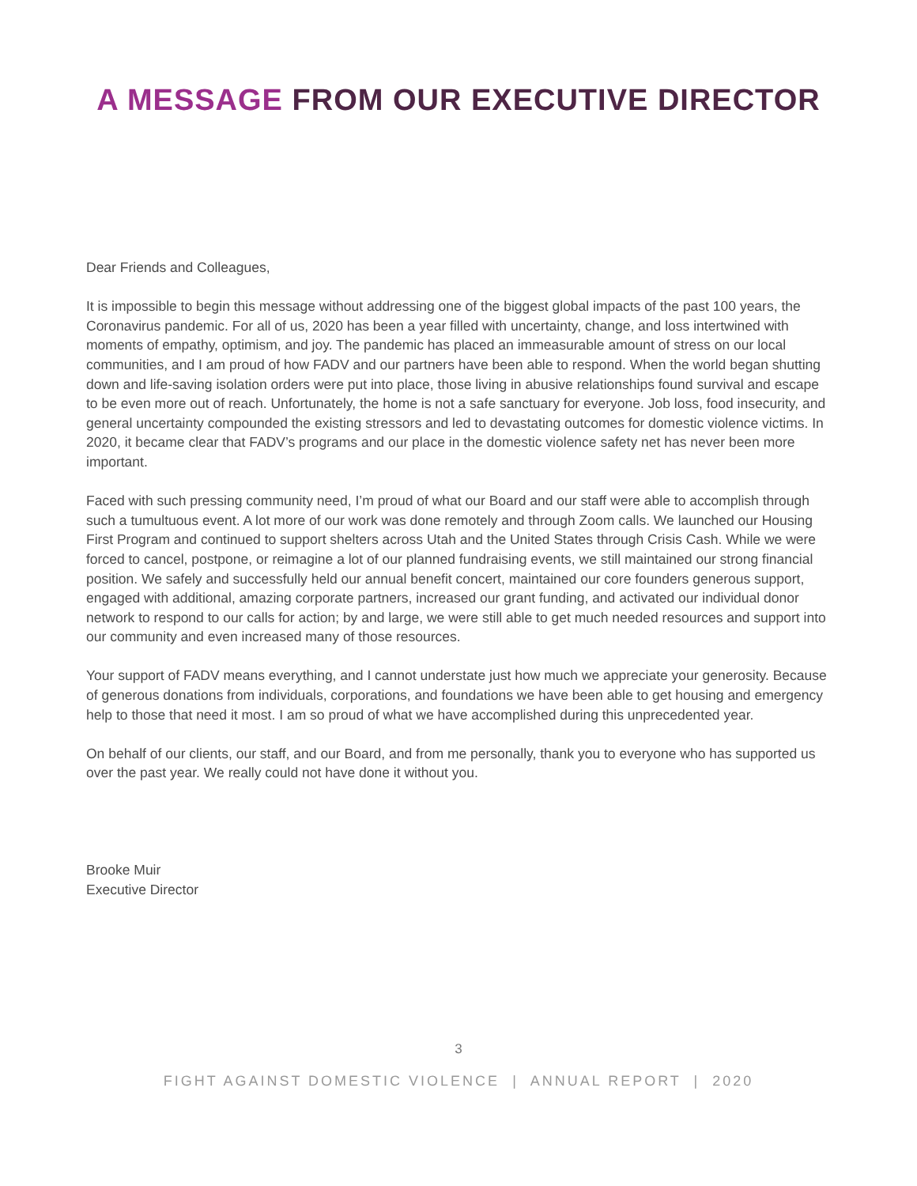A MESSAGE FROM OUR EXECUTIVE DIRECTOR
Dear Friends and Colleagues,
It is impossible to begin this message without addressing one of the biggest global impacts of the past 100 years, the Coronavirus pandemic. For all of us, 2020 has been a year filled with uncertainty, change, and loss intertwined with moments of empathy, optimism, and joy. The pandemic has placed an immeasurable amount of stress on our local communities, and I am proud of how FADV and our partners have been able to respond. When the world began shutting down and life-saving isolation orders were put into place, those living in abusive relationships found survival and escape to be even more out of reach. Unfortunately, the home is not a safe sanctuary for everyone. Job loss, food insecurity, and general uncertainty compounded the existing stressors and led to devastating outcomes for domestic violence victims. In 2020, it became clear that FADV’s programs and our place in the domestic violence safety net has never been more important.
Faced with such pressing community need, I’m proud of what our Board and our staff were able to accomplish through such a tumultuous event. A lot more of our work was done remotely and through Zoom calls. We launched our Housing First Program and continued to support shelters across Utah and the United States through Crisis Cash. While we were forced to cancel, postpone, or reimagine a lot of our planned fundraising events, we still maintained our strong financial position. We safely and successfully held our annual benefit concert, maintained our core founders generous support, engaged with additional, amazing corporate partners, increased our grant funding, and activated our individual donor network to respond to our calls for action; by and large, we were still able to get much needed resources and support into our community and even increased many of those resources.
Your support of FADV means everything, and I cannot understate just how much we appreciate your generosity. Because of generous donations from individuals, corporations, and foundations we have been able to get housing and emergency help to those that need it most. I am so proud of what we have accomplished during this unprecedented year.
On behalf of our clients, our staff, and our Board, and from me personally, thank you to everyone who has supported us over the past year. We really could not have done it without you.
Brooke Muir
Executive Director
3
FIGHT AGAINST DOMESTIC VIOLENCE | ANNUAL REPORT | 2020